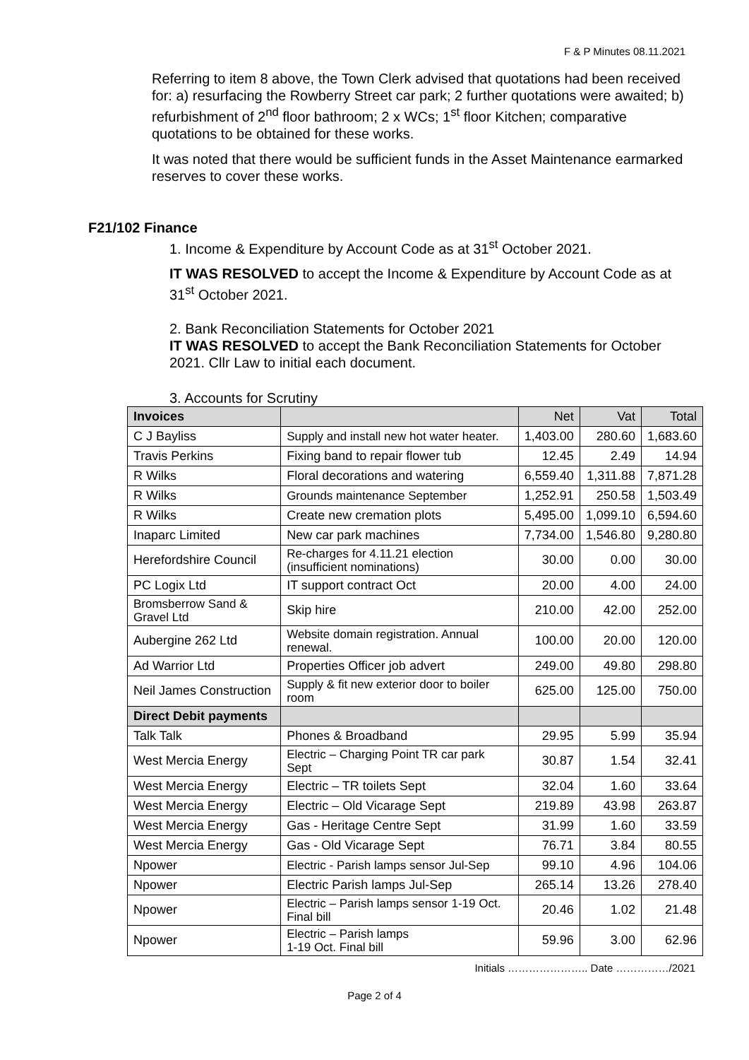F & P Minutes 08.11.2021
Referring to item 8 above, the Town Clerk advised that quotations had been received for: a) resurfacing the Rowberry Street car park; 2 further quotations were awaited; b) refurbishment of 2<sup>nd</sup> floor bathroom; 2 x WCs; 1<sup>st</sup> floor Kitchen; comparative quotations to be obtained for these works.
It was noted that there would be sufficient funds in the Asset Maintenance earmarked reserves to cover these works.
F21/102 Finance
1. Income & Expenditure by Account Code as at 31<sup>st</sup> October 2021.
IT WAS RESOLVED to accept the Income & Expenditure by Account Code as at 31<sup>st</sup> October 2021.
2. Bank Reconciliation Statements for October 2021
IT WAS RESOLVED to accept the Bank Reconciliation Statements for October 2021. Cllr Law to initial each document.
3. Accounts for Scrutiny
| Invoices | | Net | Vat | Total |
| --- | --- | --- | --- | --- |
| C J Bayliss | Supply and install new hot water heater. | 1,403.00 | 280.60 | 1,683.60 |
| Travis Perkins | Fixing band to repair flower tub | 12.45 | 2.49 | 14.94 |
| R Wilks | Floral decorations and watering | 6,559.40 | 1,311.88 | 7,871.28 |
| R Wilks | Grounds maintenance September | 1,252.91 | 250.58 | 1,503.49 |
| R Wilks | Create new cremation plots | 5,495.00 | 1,099.10 | 6,594.60 |
| Inaparc Limited | New car park machines | 7,734.00 | 1,546.80 | 9,280.80 |
| Herefordshire Council | Re-charges for 4.11.21 election (insufficient nominations) | 30.00 | 0.00 | 30.00 |
| PC Logix Ltd | IT support contract Oct | 20.00 | 4.00 | 24.00 |
| Bromsberrow Sand & Gravel Ltd | Skip hire | 210.00 | 42.00 | 252.00 |
| Aubergine 262 Ltd | Website domain registration. Annual renewal. | 100.00 | 20.00 | 120.00 |
| Ad Warrior Ltd | Properties Officer job advert | 249.00 | 49.80 | 298.80 |
| Neil James Construction | Supply & fit new exterior door to boiler room | 625.00 | 125.00 | 750.00 |
| Direct Debit payments | | | | |
| Talk Talk | Phones & Broadband | 29.95 | 5.99 | 35.94 |
| West Mercia Energy | Electric – Charging Point TR car park Sept | 30.87 | 1.54 | 32.41 |
| West Mercia Energy | Electric – TR toilets Sept | 32.04 | 1.60 | 33.64 |
| West Mercia Energy | Electric – Old Vicarage Sept | 219.89 | 43.98 | 263.87 |
| West Mercia Energy | Gas - Heritage Centre Sept | 31.99 | 1.60 | 33.59 |
| West Mercia Energy | Gas - Old Vicarage Sept | 76.71 | 3.84 | 80.55 |
| Npower | Electric - Parish lamps sensor Jul-Sep | 99.10 | 4.96 | 104.06 |
| Npower | Electric Parish lamps Jul-Sep | 265.14 | 13.26 | 278.40 |
| Npower | Electric – Parish lamps sensor 1-19 Oct. Final bill | 20.46 | 1.02 | 21.48 |
| Npower | Electric – Parish lamps 1-19 Oct. Final bill | 59.96 | 3.00 | 62.96 |
Initials ………………….. Date ……………/2021
Page 2 of 4